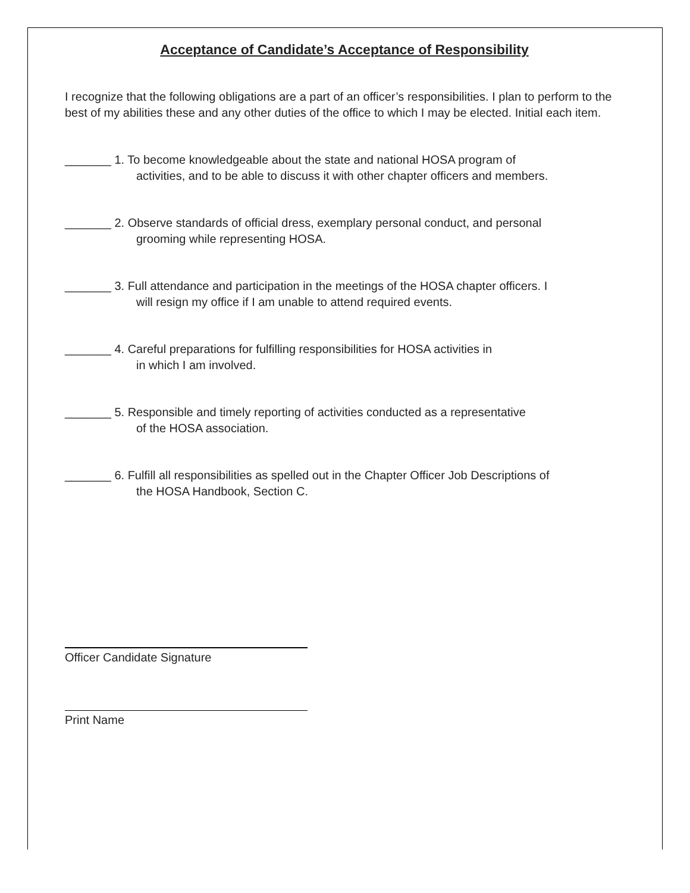Acceptance of Candidate’s Acceptance of Responsibility
I recognize that the following obligations are a part of an officer’s responsibilities. I plan to perform to the best of my abilities these and any other duties of the office to which I may be elected. Initial each item.
_______ 1. To become knowledgeable about the state and national HOSA program of
activities, and to be able to discuss it with other chapter officers and members.
_______ 2. Observe standards of official dress, exemplary personal conduct, and personal
grooming while representing HOSA.
_______ 3. Full attendance and participation in the meetings of the HOSA chapter officers. I
will resign my office if I am unable to attend required events.
_______ 4. Careful preparations for fulfilling responsibilities for HOSA activities in
in which I am involved.
_______ 5. Responsible and timely reporting of activities conducted as a representative
of the HOSA association.
_______ 6. Fulfill all responsibilities as spelled out in the Chapter Officer Job Descriptions of
the HOSA Handbook, Section C.
Officer Candidate Signature
Print Name